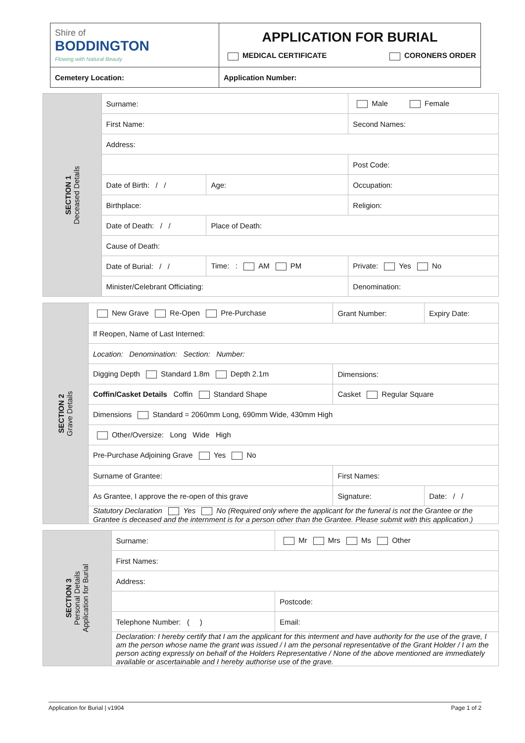| Shire of BODDINGTON Flowing with Natural Beauty | APPLICATION FOR BURIAL MEDICAL CERTIFICATE CORONERS ORDER | |
| Cemetery Location: | | Application Number: |
| SECTION 1 Deceased Details | Surname: | | | | Male Female | |
| | First Name: | | | Second Names: | | |
| | Address: | | | | | |
| | | | | | | Post Code: |
| | Date of Birth: / / | Age: | Occupation: | | | |
| | Birthplace: | | Religion: | | | |
| | Date of Death: / / | Place of Death: | | | | |
| | Cause of Death: | | | | | |
| | Date of Burial: / / | Time: : AM PM | | Private: Yes No | | |
| | Minister/Celebrant Officiating: | | | | Denomination: | |
| SECTION 2 Grave Details | New Grave Re-Open Pre-Purchase | Grant Number: | Expiry Date: |
| | If Reopen, Name of Last Interned: | | |
| | Location: Denomination: Section: Number: | | |
| | Digging Depth Standard 1.8m Depth 2.1m | Dimensions: | |
| | Coffin/Casket Details Coffin Standard Shape | Casket Regular Square | |
| | Dimensions Standard = 2060mm Long, 690mm Wide, 430mm High | | |
| | Other/Oversize: Long Wide High | | |
| | Pre-Purchase Adjoining Grave Yes No | | |
| | Surname of Grantee: | First Names: | |
| | As Grantee, I approve the re-open of this grave | Signature: | Date: / / |
| | Statutory Declaration Yes No (Required only where the applicant for the funeral is not the Grantee or the Grantee is deceased and the internment is for a person other than the Grantee. Please submit with this application.) | | |
| SECTION 3 Personal Details Application for Burial | Surname: | Mr Mrs Ms Other | |
| | First Names: | | |
| | Address: | | |
| | | | Postcode: |
| | Telephone Number: ( ) | Email: | |
| | Declaration: I hereby certify that I am the applicant for this interment and have authority for the use of the grave, I am the person whose name the grant was issued / I am the personal representative of the Grant Holder / I am the person acting expressly on behalf of the Holders Representative / None of the above mentioned are immediately available or ascertainable and I hereby authorise use of the grave. | | |
Application for Burial | v1904 Page 1 of 2